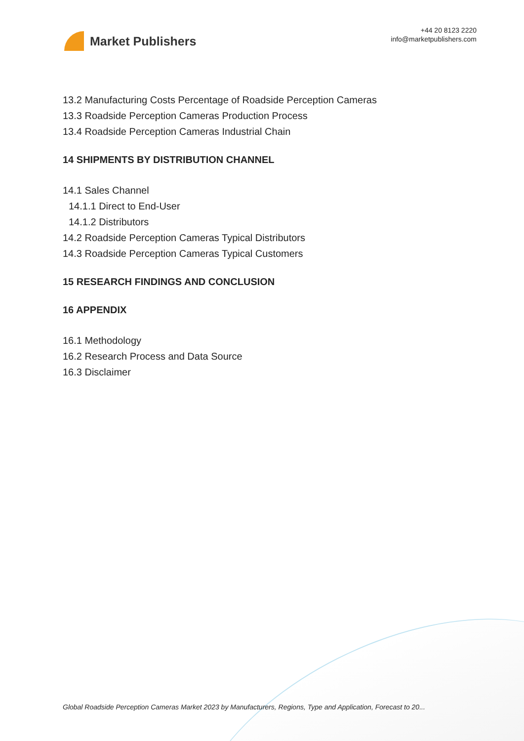Market Publishers
+44 20 8123 2220
info@marketpublishers.com
13.2 Manufacturing Costs Percentage of Roadside Perception Cameras
13.3 Roadside Perception Cameras Production Process
13.4 Roadside Perception Cameras Industrial Chain
14 SHIPMENTS BY DISTRIBUTION CHANNEL
14.1 Sales Channel
14.1.1 Direct to End-User
14.1.2 Distributors
14.2 Roadside Perception Cameras Typical Distributors
14.3 Roadside Perception Cameras Typical Customers
15 RESEARCH FINDINGS AND CONCLUSION
16 APPENDIX
16.1 Methodology
16.2 Research Process and Data Source
16.3 Disclaimer
Global Roadside Perception Cameras Market 2023 by Manufacturers, Regions, Type and Application, Forecast to 20...